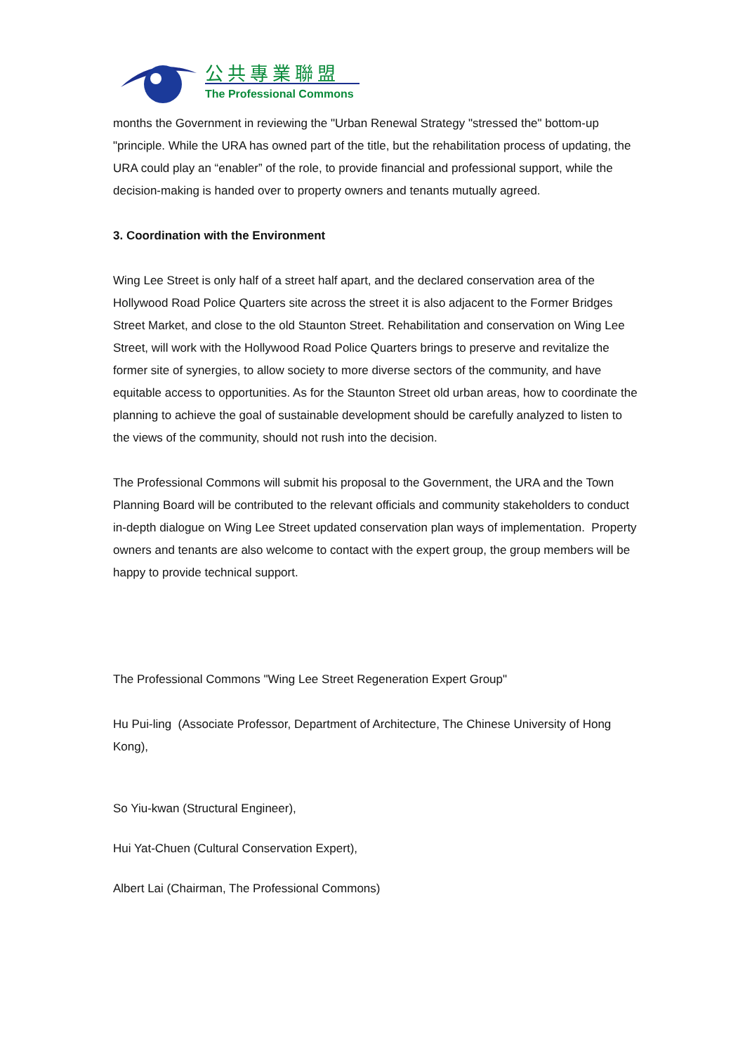公共專業聯盟
The Professional Commons
months the Government in reviewing the "Urban Renewal Strategy "stressed the" bottom-up "principle. While the URA has owned part of the title, but the rehabilitation process of updating, the URA could play an “enabler” of the role, to provide financial and professional support, while the decision-making is handed over to property owners and tenants mutually agreed.
3. Coordination with the Environment
Wing Lee Street is only half of a street half apart, and the declared conservation area of the Hollywood Road Police Quarters site across the street it is also adjacent to the Former Bridges Street Market, and close to the old Staunton Street. Rehabilitation and conservation on Wing Lee Street, will work with the Hollywood Road Police Quarters brings to preserve and revitalize the former site of synergies, to allow society to more diverse sectors of the community, and have equitable access to opportunities. As for the Staunton Street old urban areas, how to coordinate the planning to achieve the goal of sustainable development should be carefully analyzed to listen to the views of the community, should not rush into the decision.
The Professional Commons will submit his proposal to the Government, the URA and the Town Planning Board will be contributed to the relevant officials and community stakeholders to conduct in-depth dialogue on Wing Lee Street updated conservation plan ways of implementation. Property owners and tenants are also welcome to contact with the expert group, the group members will be happy to provide technical support.
The Professional Commons "Wing Lee Street Regeneration Expert Group"
Hu Pui-ling (Associate Professor, Department of Architecture, The Chinese University of Hong Kong),
So Yiu-kwan (Structural Engineer),
Hui Yat-Chuen (Cultural Conservation Expert),
Albert Lai (Chairman, The Professional Commons)